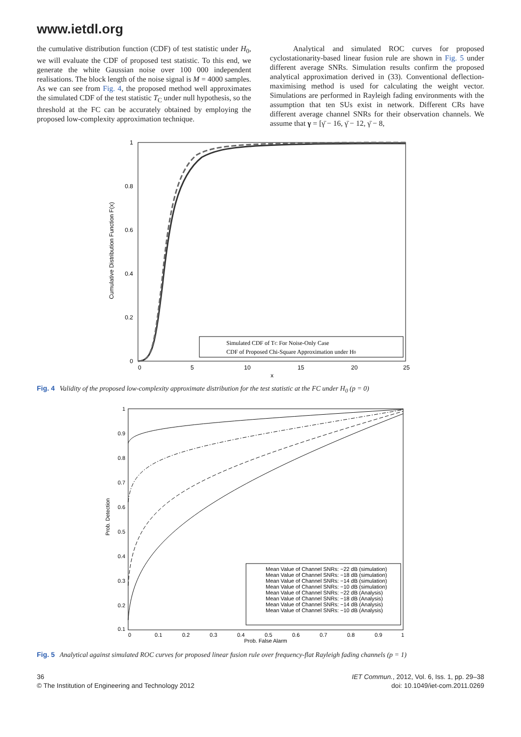www.ietdl.org
the cumulative distribution function (CDF) of test statistic under H<sub>0</sub>, we will evaluate the CDF of proposed test statistic. To this end, we generate the white Gaussian noise over 100 000 independent realisations. The block length of the noise signal is M = 4000 samples. As we can see from Fig. 4, the proposed method well approximates the simulated CDF of the test statistic T<sub>C</sub> under null hypothesis, so the threshold at the FC can be accurately obtained by employing the proposed low-complexity approximation technique.
Analytical and simulated ROC curves for proposed cyclostationarity-based linear fusion rule are shown in Fig. 5 under different average SNRs. Simulation results confirm the proposed analytical approximation derived in (33). Conventional deflection-maximising method is used for calculating the weight vector. Simulations are performed in Rayleigh fading environments with the assumption that ten SUs exist in network. Different CRs have different average channel SNRs for their observation channels. We assume that γ = [γ̄ − 16, γ̄ − 12, γ̄ − 8,
Cumulative Distribution Function F(x)
1
0.8
0.6
0.4
0.2
0
0
5
10
15
20
25
x
Simulated CDF of TC For Noise-Only Case
CDF of Proposed Chi-Square Approximation under H0
Fig. 4 Validity of the proposed low-complexity approximate distribution for the test statistic at the FC under H<sub>0</sub> (p = 0)
Prob. Detection
1
0.9
0.8
0.7
0.6
0.5
0.4
0.3
0.2
0.1
0
0.1
0.2
0.3
0.4
0.5
0.6
0.7
0.8
0.9
1
Prob. False Alarm
Mean Value of Channel SNRs: −22 dB (simulation)
Mean Value of Channel SNRs: −18 dB (simulation)
Mean Value of Channel SNRs: −14 dB (simulation)
Mean Value of Channel SNRs: −10 dB (simulation)
Mean Value of Channel SNRs: −22 dB (Analysis)
Mean Value of Channel SNRs: −18 dB (Analysis)
Mean Value of Channel SNRs: −14 dB (Analysis)
Mean Value of Channel SNRs: −10 dB (Analysis)
Fig. 5 Analytical against simulated ROC curves for proposed linear fusion rule over frequency-flat Rayleigh fading channels (p = 1)
36
© The Institution of Engineering and Technology 2012
IET Commun., 2012, Vol. 6, Iss. 1, pp. 29–38
doi: 10.1049/iet-com.2011.0269